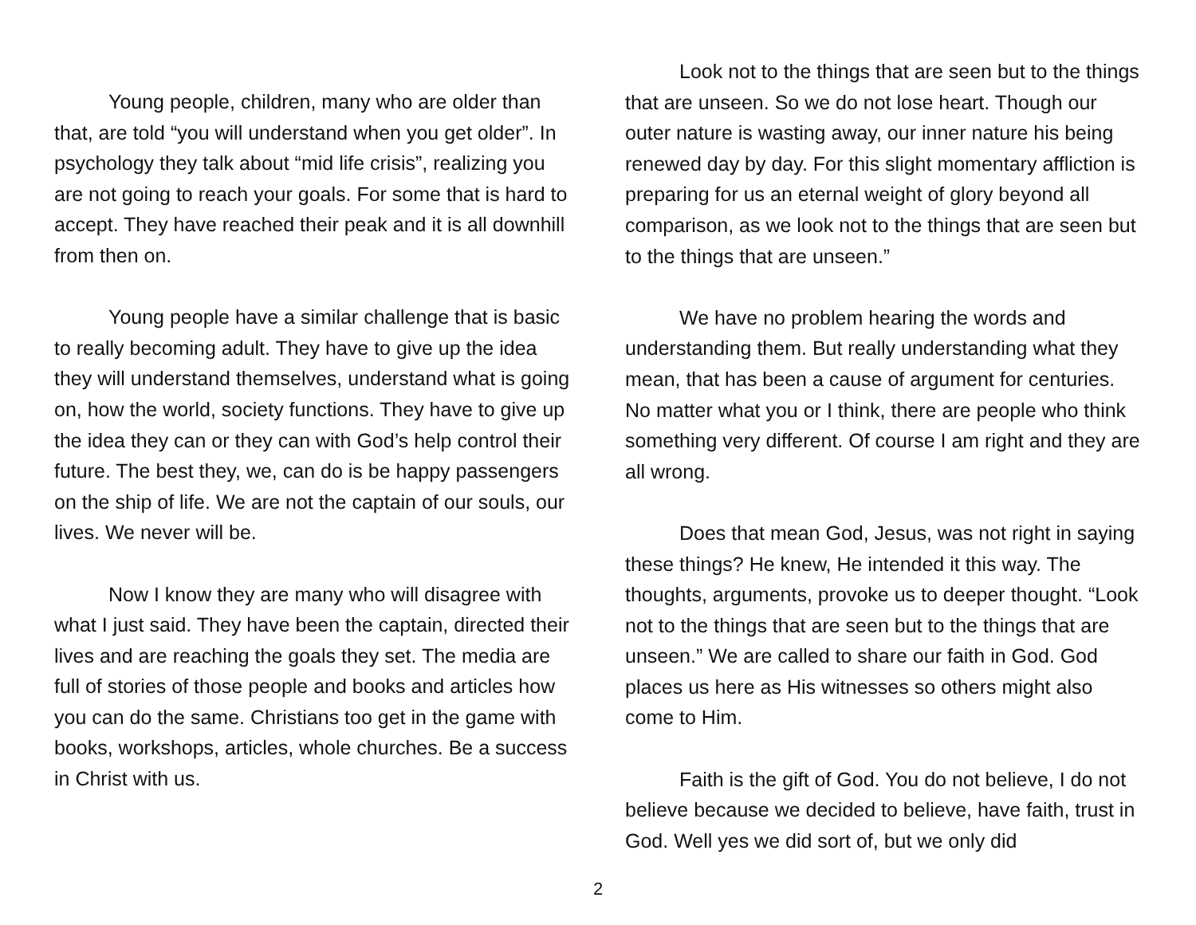Young people, children, many who are older than that, are told “you will understand when you get older”. In psychology they talk about “mid life crisis”, realizing you are not going to reach your goals. For some that is hard to accept. They have reached their peak and it is all downhill from then on.
Young people have a similar challenge that is basic to really becoming adult. They have to give up the idea they will understand themselves, understand what is going on, how the world, society functions. They have to give up the idea they can or they can with God’s help control their future. The best they, we, can do is be happy passengers on the ship of life. We are not the captain of our souls, our lives. We never will be.
Now I know they are many who will disagree with what I just said. They have been the captain, directed their lives and are reaching the goals they set. The media are full of stories of those people and books and articles how you can do the same. Christians too get in the game with books, workshops, articles, whole churches. Be a success in Christ with us.
Look not to the things that are seen but to the things that are unseen. So we do not lose heart. Though our outer nature is wasting away, our inner nature his being renewed day by day. For this slight momentary affliction is preparing for us an eternal weight of glory beyond all comparison, as we look not to the things that are seen but to the things that are unseen.”
We have no problem hearing the words and understanding them. But really understanding what they mean, that has been a cause of argument for centuries. No matter what you or I think, there are people who think something very different. Of course I am right and they are all wrong.
Does that mean God, Jesus, was not right in saying these things? He knew, He intended it this way. The thoughts, arguments, provoke us to deeper thought. “Look not to the things that are seen but to the things that are unseen.” We are called to share our faith in God. God places us here as His witnesses so others might also come to Him.
Faith is the gift of God. You do not believe, I do not believe because we decided to believe, have faith, trust in God. Well yes we did sort of, but we only did
2